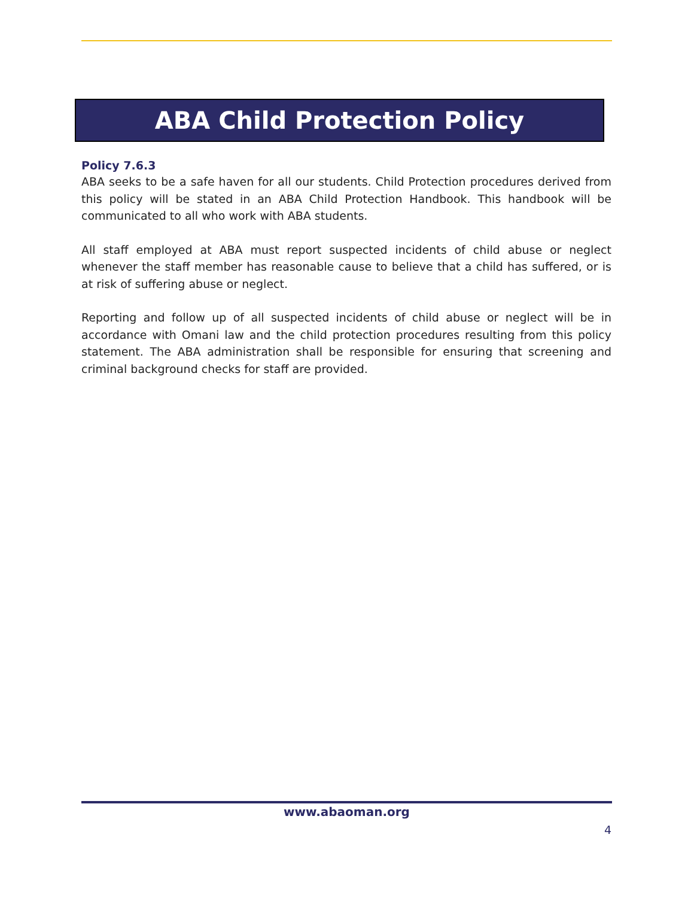ABA Child Protection Policy
Policy 7.6.3
ABA seeks to be a safe haven for all our students. Child Protection procedures derived from this policy will be stated in an ABA Child Protection Handbook. This handbook will be communicated to all who work with ABA students.
All staff employed at ABA must report suspected incidents of child abuse or neglect whenever the staff member has reasonable cause to believe that a child has suffered, or is at risk of suffering abuse or neglect.
Reporting and follow up of all suspected incidents of child abuse or neglect will be in accordance with Omani law and the child protection procedures resulting from this policy statement. The ABA administration shall be responsible for ensuring that screening and criminal background checks for staff are provided.
www.abaoman.org
4